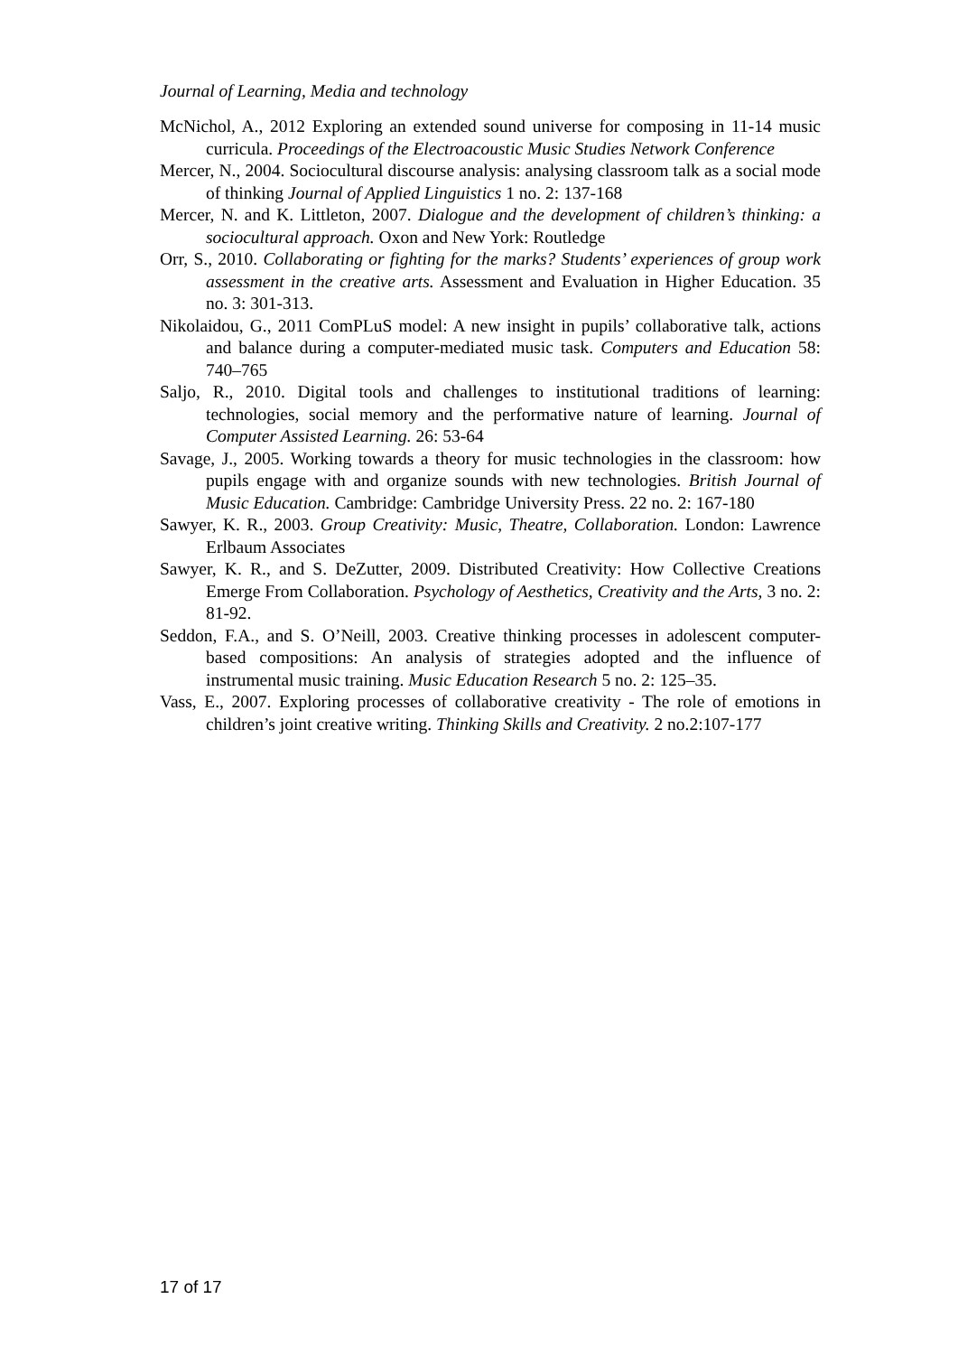Journal of Learning, Media and technology
McNichol, A., 2012 Exploring an extended sound universe for composing in 11-14 music curricula. Proceedings of the Electroacoustic Music Studies Network Conference
Mercer, N., 2004. Sociocultural discourse analysis: analysing classroom talk as a social mode of thinking Journal of Applied Linguistics 1 no. 2: 137-168
Mercer, N. and K. Littleton, 2007. Dialogue and the development of children’s thinking: a sociocultural approach. Oxon and New York: Routledge
Orr, S., 2010. Collaborating or fighting for the marks? Students’ experiences of group work assessment in the creative arts. Assessment and Evaluation in Higher Education. 35 no. 3: 301-313.
Nikolaidou, G., 2011 ComPLuS model: A new insight in pupils’ collaborative talk, actions and balance during a computer-mediated music task. Computers and Education 58: 740–765
Saljo, R., 2010. Digital tools and challenges to institutional traditions of learning: technologies, social memory and the performative nature of learning. Journal of Computer Assisted Learning. 26: 53-64
Savage, J., 2005. Working towards a theory for music technologies in the classroom: how pupils engage with and organize sounds with new technologies. British Journal of Music Education. Cambridge: Cambridge University Press. 22 no. 2: 167-180
Sawyer, K. R., 2003. Group Creativity: Music, Theatre, Collaboration. London: Lawrence Erlbaum Associates
Sawyer, K. R., and S. DeZutter, 2009. Distributed Creativity: How Collective Creations Emerge From Collaboration. Psychology of Aesthetics, Creativity and the Arts, 3 no. 2: 81-92.
Seddon, F.A., and S. O’Neill, 2003. Creative thinking processes in adolescent computer-based compositions: An analysis of strategies adopted and the influence of instrumental music training. Music Education Research 5 no. 2: 125–35.
Vass, E., 2007. Exploring processes of collaborative creativity - The role of emotions in children’s joint creative writing. Thinking Skills and Creativity. 2 no.2:107-177
17 of 17